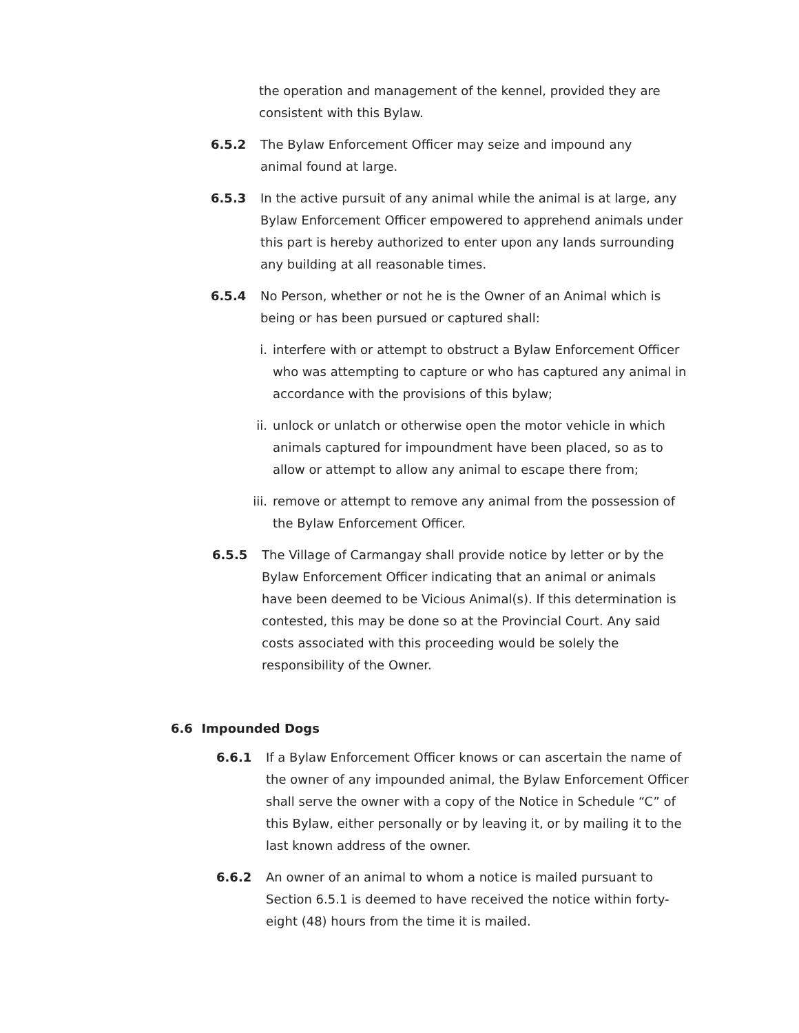the operation and management of the kennel, provided they are consistent with this Bylaw.
6.5.2 The Bylaw Enforcement Officer may seize and impound any animal found at large.
6.5.3 In the active pursuit of any animal while the animal is at large, any Bylaw Enforcement Officer empowered to apprehend animals under this part is hereby authorized to enter upon any lands surrounding any building at all reasonable times.
6.5.4 No Person, whether or not he is the Owner of an Animal which is being or has been pursued or captured shall:
i. interfere with or attempt to obstruct a Bylaw Enforcement Officer who was attempting to capture or who has captured any animal in accordance with the provisions of this bylaw;
ii. unlock or unlatch or otherwise open the motor vehicle in which animals captured for impoundment have been placed, so as to allow or attempt to allow any animal to escape there from;
iii. remove or attempt to remove any animal from the possession of the Bylaw Enforcement Officer.
6.5.5 The Village of Carmangay shall provide notice by letter or by the Bylaw Enforcement Officer indicating that an animal or animals have been deemed to be Vicious Animal(s). If this determination is contested, this may be done so at the Provincial Court. Any said costs associated with this proceeding would be solely the responsibility of the Owner.
6.6 Impounded Dogs
6.6.1 If a Bylaw Enforcement Officer knows or can ascertain the name of the owner of any impounded animal, the Bylaw Enforcement Officer shall serve the owner with a copy of the Notice in Schedule “C” of this Bylaw, either personally or by leaving it, or by mailing it to the last known address of the owner.
6.6.2 An owner of an animal to whom a notice is mailed pursuant to Section 6.5.1 is deemed to have received the notice within forty-eight (48) hours from the time it is mailed.